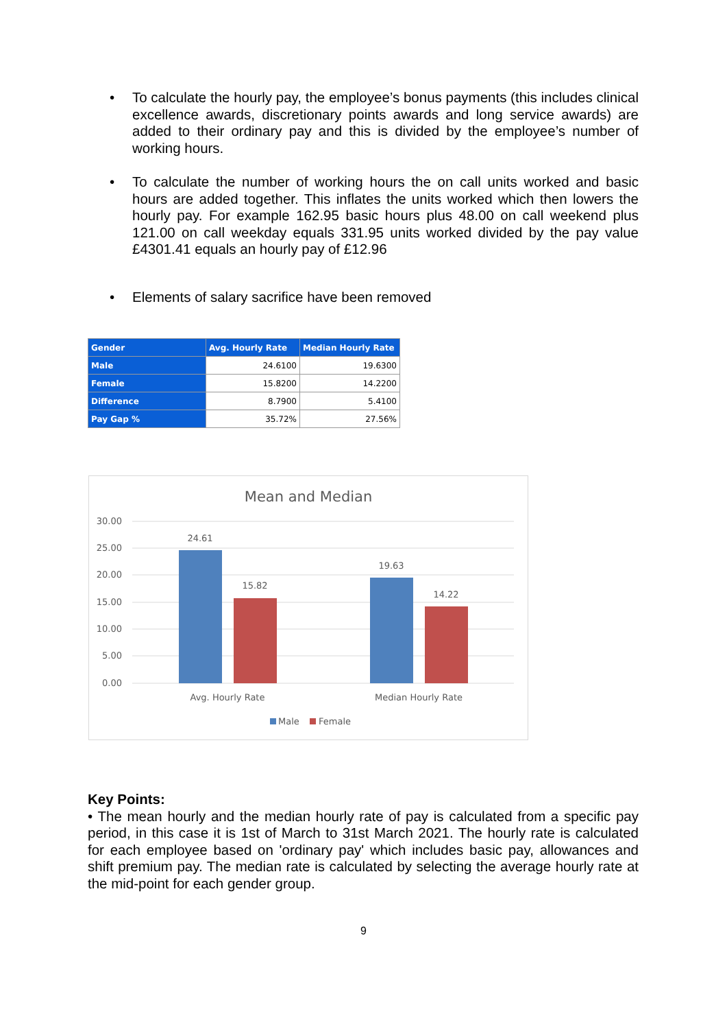• To calculate the hourly pay, the employee’s bonus payments (this includes clinical excellence awards, discretionary points awards and long service awards) are added to their ordinary pay and this is divided by the employee’s number of working hours.
• To calculate the number of working hours the on call units worked and basic hours are added together. This inflates the units worked which then lowers the hourly pay. For example 162.95 basic hours plus 48.00 on call weekend plus 121.00 on call weekday equals 331.95 units worked divided by the pay value £4301.41 equals an hourly pay of £12.96
• Elements of salary sacrifice have been removed
| Gender | Avg. Hourly Rate | Median Hourly Rate |
| --- | --- | --- |
| Male | 24.6100 | 19.6300 |
| Female | 15.8200 | 14.2200 |
| Difference | 8.7900 | 5.4100 |
| Pay Gap % | 35.72% | 27.56% |
Mean and Median
30.00
25.00
20.00
15.00
10.00
5.00
0.00
24.61
15.82
19.63
14.22
Avg. Hourly Rate
Median Hourly Rate
Male
Female
Key Points:
• The mean hourly and the median hourly rate of pay is calculated from a specific pay period, in this case it is 1st of March to 31st March 2021. The hourly rate is calculated for each employee based on 'ordinary pay' which includes basic pay, allowances and shift premium pay. The median rate is calculated by selecting the average hourly rate at the mid-point for each gender group.
9